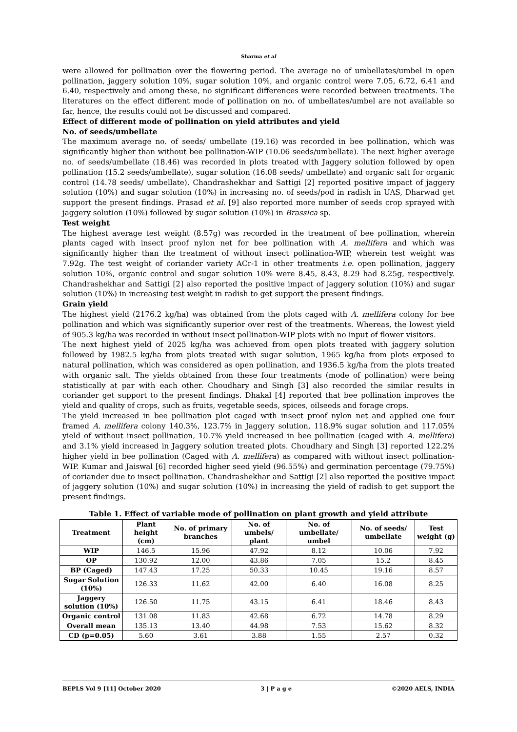Sharma et al
were allowed for pollination over the flowering period. The average no of umbellates/umbel in open pollination, jaggery solution 10%, sugar solution 10%, and organic control were 7.05, 6.72, 6.41 and 6.40, respectively and among these, no significant differences were recorded between treatments. The literatures on the effect different mode of pollination on no. of umbellates/umbel are not available so far, hence, the results could not be discussed and compared.
Effect of different mode of pollination on yield attributes and yield
No. of seeds/umbellate
The maximum average no. of seeds/ umbellate (19.16) was recorded in bee pollination, which was significantly higher than without bee pollination-WIP (10.06 seeds/umbellate). The next higher average no. of seeds/umbellate (18.46) was recorded in plots treated with Jaggery solution followed by open pollination (15.2 seeds/umbellate), sugar solution (16.08 seeds/ umbellate) and organic salt for organic control (14.78 seeds/ umbellate). Chandrashekhar and Sattigi [2] reported positive impact of jaggery solution (10%) and sugar solution (10%) in increasing no. of seeds/pod in radish in UAS, Dharwad get support the present findings. Prasad et al. [9] also reported more number of seeds crop sprayed with jaggery solution (10%) followed by sugar solution (10%) in Brassica sp.
Test weight
The highest average test weight (8.57g) was recorded in the treatment of bee pollination, wherein plants caged with insect proof nylon net for bee pollination with A. mellifera and which was significantly higher than the treatment of without insect pollination-WIP, wherein test weight was 7.92g. The test weight of coriander variety ACr-1 in other treatments i.e. open pollination, jaggery solution 10%, organic control and sugar solution 10% were 8.45, 8.43, 8.29 had 8.25g, respectively. Chandrashekhar and Sattigi [2] also reported the positive impact of jaggery solution (10%) and sugar solution (10%) in increasing test weight in radish to get support the present findings.
Grain yield
The highest yield (2176.2 kg/ha) was obtained from the plots caged with A. mellifera colony for bee pollination and which was significantly superior over rest of the treatments. Whereas, the lowest yield of 905.3 kg/ha was recorded in without insect pollination-WIP plots with no input of flower visitors.
The next highest yield of 2025 kg/ha was achieved from open plots treated with jaggery solution followed by 1982.5 kg/ha from plots treated with sugar solution, 1965 kg/ha from plots exposed to natural pollination, which was considered as open pollination, and 1936.5 kg/ha from the plots treated with organic salt. The yields obtained from these four treatments (mode of pollination) were being statistically at par with each other. Choudhary and Singh [3] also recorded the similar results in coriander get support to the present findings. Dhakal [4] reported that bee pollination improves the yield and quality of crops, such as fruits, vegetable seeds, spices, oilseeds and forage crops.
The yield increased in bee pollination plot caged with insect proof nylon net and applied one four framed A. mellifera colony 140.3%, 123.7% in Jaggery solution, 118.9% sugar solution and 117.05% yield of without insect pollination, 10.7% yield increased in bee pollination (caged with A. mellifera) and 3.1% yield increased in Jaggery solution treated plots. Choudhary and Singh [3] reported 122.2% higher yield in bee pollination (Caged with A. mellifera) as compared with without insect pollination-WIP. Kumar and Jaiswal [6] recorded higher seed yield (96.55%) and germination percentage (79.75%) of coriander due to insect pollination. Chandrashekhar and Sattigi [2] also reported the positive impact of jaggery solution (10%) and sugar solution (10%) in increasing the yield of radish to get support the present findings.
Table 1. Effect of variable mode of pollination on plant growth and yield attribute
| Treatment | Plant height (cm) | No. of primary branches | No. of umbels/ plant | No. of umbellate/ umbel | No. of seeds/ umbellate | Test weight (g) |
| --- | --- | --- | --- | --- | --- | --- |
| WIP | 146.5 | 15.96 | 47.92 | 8.12 | 10.06 | 7.92 |
| OP | 130.92 | 12.00 | 43.86 | 7.05 | 15.2 | 8.45 |
| BP (Caged) | 147.43 | 17.25 | 50.33 | 10.45 | 19.16 | 8.57 |
| Sugar Solution (10%) | 126.33 | 11.62 | 42.00 | 6.40 | 16.08 | 8.25 |
| Jaggery solution (10%) | 126.50 | 11.75 | 43.15 | 6.41 | 18.46 | 8.43 |
| Organic control | 131.08 | 11.83 | 42.68 | 6.72 | 14.78 | 8.29 |
| Overall mean | 135.13 | 13.40 | 44.98 | 7.53 | 15.62 | 8.32 |
| CD (p=0.05) | 5.60 | 3.61 | 3.88 | 1.55 | 2.57 | 0.32 |
BEPLS Vol 9 [11] October 2020 3 | P a g e ©2020 AELS, INDIA